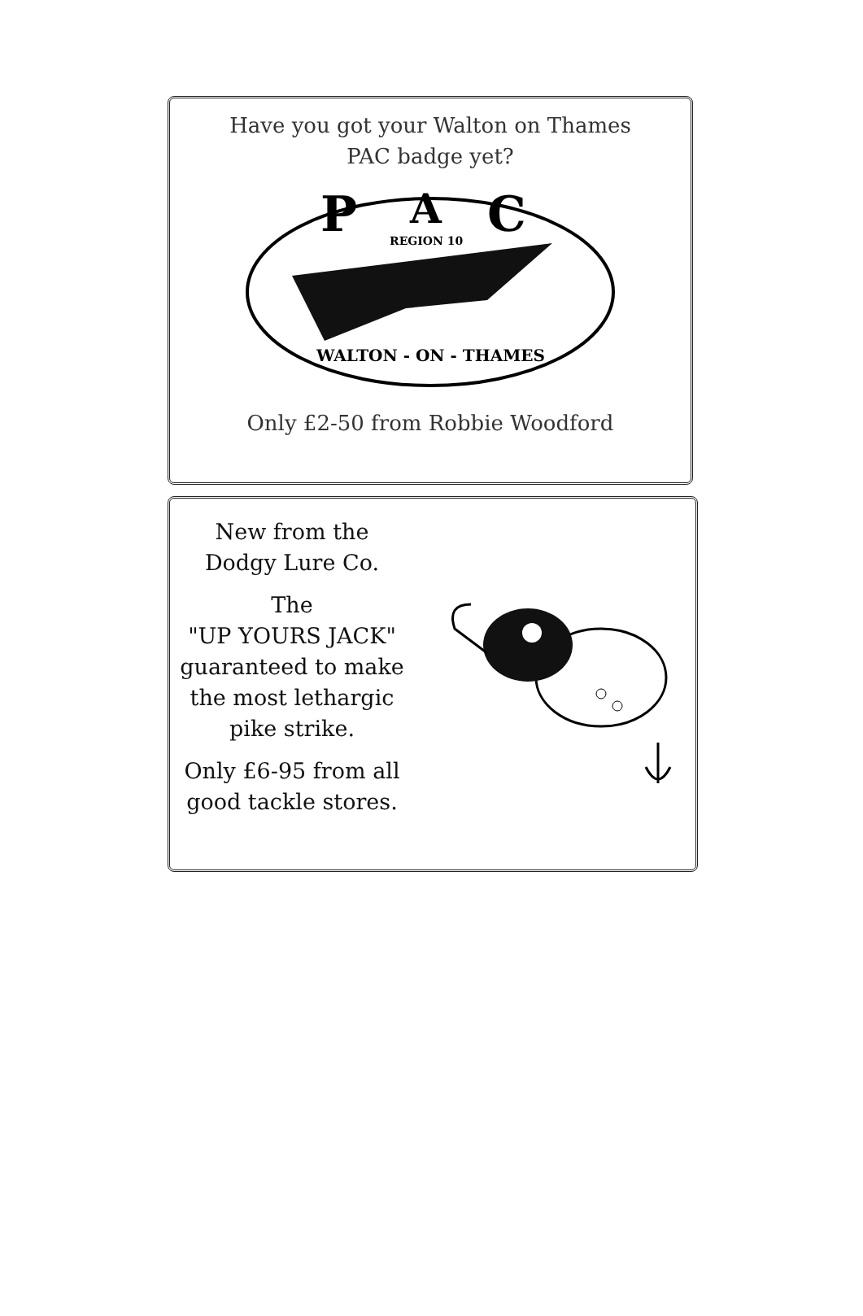Have you got your Walton on Thames
PAC badge yet?
P
A
C
REGION 10
WALTON - ON - THAMES
Only £2-50 from Robbie Woodford
New from the
Dodgy Lure Co.
The
"UP YOURS JACK"
guaranteed to make
the most lethargic
pike strike.
Only £6-95 from all
good tackle stores.